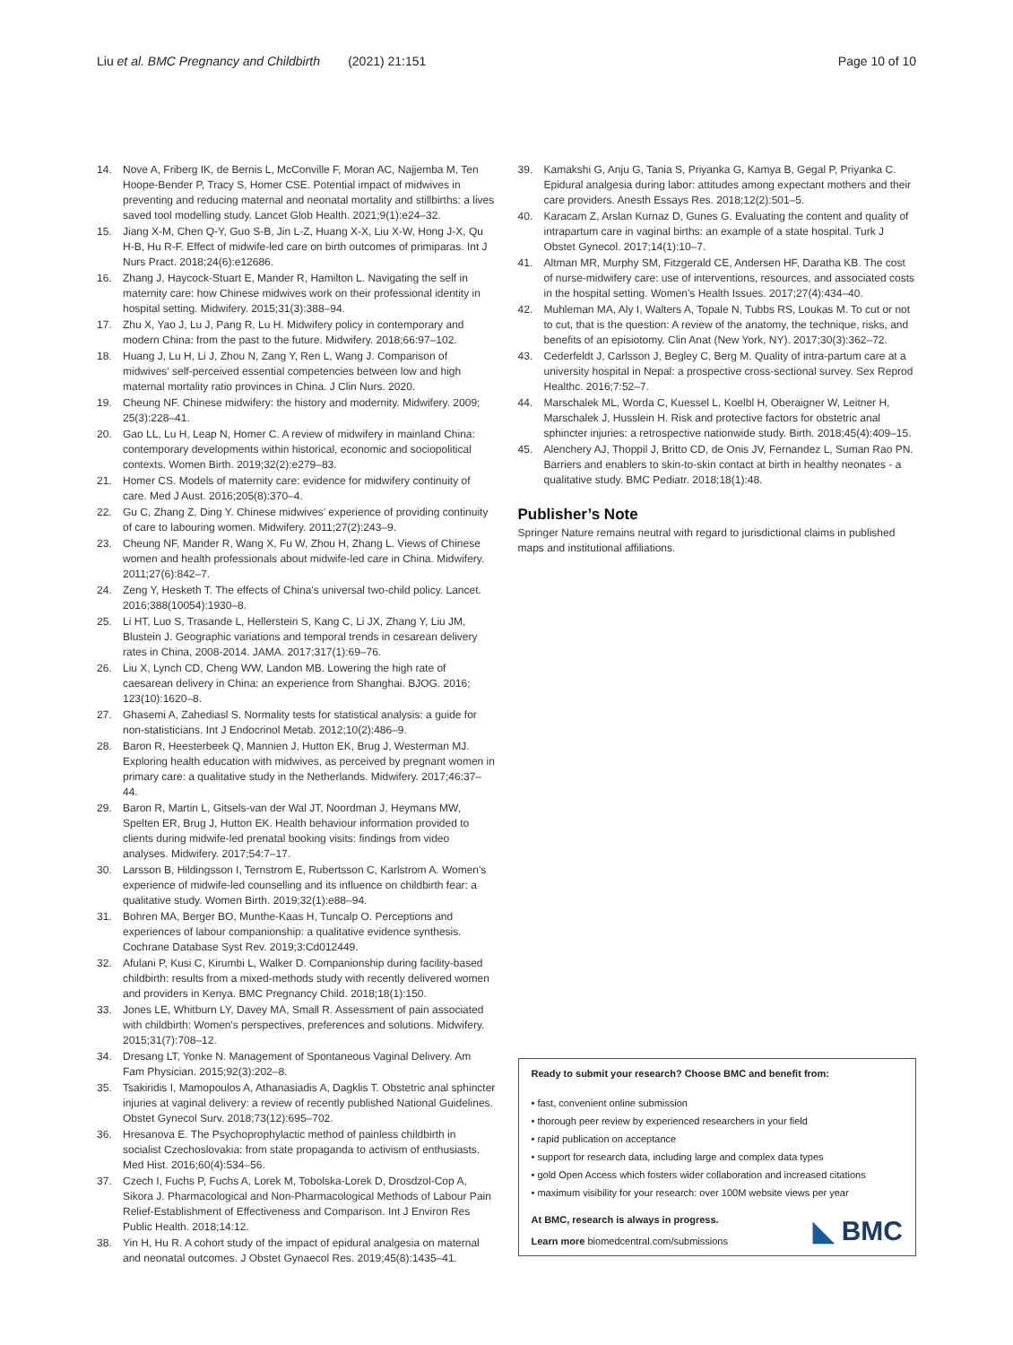Liu et al. BMC Pregnancy and Childbirth (2021) 21:151 Page 10 of 10
14. Nove A, Friberg IK, de Bernis L, McConville F, Moran AC, Najjemba M, Ten Hoope-Bender P, Tracy S, Homer CSE. Potential impact of midwives in preventing and reducing maternal and neonatal mortality and stillbirths: a lives saved tool modelling study. Lancet Glob Health. 2021;9(1):e24–32.
15. Jiang X-M, Chen Q-Y, Guo S-B, Jin L-Z, Huang X-X, Liu X-W, Hong J-X, Qu H-B, Hu R-F. Effect of midwife-led care on birth outcomes of primiparas. Int J Nurs Pract. 2018;24(6):e12686.
16. Zhang J, Haycock-Stuart E, Mander R, Hamilton L. Navigating the self in maternity care: how Chinese midwives work on their professional identity in hospital setting. Midwifery. 2015;31(3):388–94.
17. Zhu X, Yao J, Lu J, Pang R, Lu H. Midwifery policy in contemporary and modern China: from the past to the future. Midwifery. 2018;66:97–102.
18. Huang J, Lu H, Li J, Zhou N, Zang Y, Ren L, Wang J. Comparison of midwives' self-perceived essential competencies between low and high maternal mortality ratio provinces in China. J Clin Nurs. 2020.
19. Cheung NF. Chinese midwifery: the history and modernity. Midwifery. 2009; 25(3):228–41.
20. Gao LL, Lu H, Leap N, Homer C. A review of midwifery in mainland China: contemporary developments within historical, economic and sociopolitical contexts. Women Birth. 2019;32(2):e279–83.
21. Homer CS. Models of maternity care: evidence for midwifery continuity of care. Med J Aust. 2016;205(8):370–4.
22. Gu C, Zhang Z, Ding Y. Chinese midwives' experience of providing continuity of care to labouring women. Midwifery. 2011;27(2):243–9.
23. Cheung NF, Mander R, Wang X, Fu W, Zhou H, Zhang L. Views of Chinese women and health professionals about midwife-led care in China. Midwifery. 2011;27(6):842–7.
24. Zeng Y, Hesketh T. The effects of China's universal two-child policy. Lancet. 2016;388(10054):1930–8.
25. Li HT, Luo S, Trasande L, Hellerstein S, Kang C, Li JX, Zhang Y, Liu JM, Blustein J. Geographic variations and temporal trends in cesarean delivery rates in China, 2008-2014. JAMA. 2017;317(1):69–76.
26. Liu X, Lynch CD, Cheng WW, Landon MB. Lowering the high rate of caesarean delivery in China: an experience from Shanghai. BJOG. 2016; 123(10):1620–8.
27. Ghasemi A, Zahediasl S. Normality tests for statistical analysis: a guide for non-statisticians. Int J Endocrinol Metab. 2012;10(2):486–9.
28. Baron R, Heesterbeek Q, Mannien J, Hutton EK, Brug J, Westerman MJ. Exploring health education with midwives, as perceived by pregnant women in primary care: a qualitative study in the Netherlands. Midwifery. 2017;46:37–44.
29. Baron R, Martin L, Gitsels-van der Wal JT, Noordman J, Heymans MW, Spelten ER, Brug J, Hutton EK. Health behaviour information provided to clients during midwife-led prenatal booking visits: findings from video analyses. Midwifery. 2017;54:7–17.
30. Larsson B, Hildingsson I, Ternstrom E, Rubertsson C, Karlstrom A. Women's experience of midwife-led counselling and its influence on childbirth fear: a qualitative study. Women Birth. 2019;32(1):e88–94.
31. Bohren MA, Berger BO, Munthe-Kaas H, Tuncalp O. Perceptions and experiences of labour companionship: a qualitative evidence synthesis. Cochrane Database Syst Rev. 2019;3:Cd012449.
32. Afulani P, Kusi C, Kirumbi L, Walker D. Companionship during facility-based childbirth: results from a mixed-methods study with recently delivered women and providers in Kenya. BMC Pregnancy Child. 2018;18(1):150.
33. Jones LE, Whitburn LY, Davey MA, Small R. Assessment of pain associated with childbirth: Women's perspectives, preferences and solutions. Midwifery. 2015;31(7):708–12.
34. Dresang LT, Yonke N. Management of Spontaneous Vaginal Delivery. Am Fam Physician. 2015;92(3):202–8.
35. Tsakiridis I, Mamopoulos A, Athanasiadis A, Dagklis T. Obstetric anal sphincter injuries at vaginal delivery: a review of recently published National Guidelines. Obstet Gynecol Surv. 2018;73(12):695–702.
36. Hresanova E. The Psychoprophylactic method of painless childbirth in socialist Czechoslovakia: from state propaganda to activism of enthusiasts. Med Hist. 2016;60(4):534–56.
37. Czech I, Fuchs P, Fuchs A, Lorek M, Tobolska-Lorek D, Drosdzol-Cop A, Sikora J. Pharmacological and Non-Pharmacological Methods of Labour Pain Relief-Establishment of Effectiveness and Comparison. Int J Environ Res Public Health. 2018;14:12.
38. Yin H, Hu R. A cohort study of the impact of epidural analgesia on maternal and neonatal outcomes. J Obstet Gynaecol Res. 2019;45(8):1435–41.
39. Kamakshi G, Anju G, Tania S, Priyanka G, Kamya B, Gegal P, Priyanka C. Epidural analgesia during labor: attitudes among expectant mothers and their care providers. Anesth Essays Res. 2018;12(2):501–5.
40. Karacam Z, Arslan Kurnaz D, Gunes G. Evaluating the content and quality of intrapartum care in vaginal births: an example of a state hospital. Turk J Obstet Gynecol. 2017;14(1):10–7.
41. Altman MR, Murphy SM, Fitzgerald CE, Andersen HF, Daratha KB. The cost of nurse-midwifery care: use of interventions, resources, and associated costs in the hospital setting. Women's Health Issues. 2017;27(4):434–40.
42. Muhleman MA, Aly I, Walters A, Topale N, Tubbs RS, Loukas M. To cut or not to cut, that is the question: A review of the anatomy, the technique, risks, and benefits of an episiotomy. Clin Anat (New York, NY). 2017;30(3):362–72.
43. Cederfeldt J, Carlsson J, Begley C, Berg M. Quality of intra-partum care at a university hospital in Nepal: a prospective cross-sectional survey. Sex Reprod Healthc. 2016;7:52–7.
44. Marschalek ML, Worda C, Kuessel L, Koelbl H, Oberaigner W, Leitner H, Marschalek J, Husslein H. Risk and protective factors for obstetric anal sphincter injuries: a retrospective nationwide study. Birth. 2018;45(4):409–15.
45. Alenchery AJ, Thoppil J, Britto CD, de Onis JV, Fernandez L, Suman Rao PN. Barriers and enablers to skin-to-skin contact at birth in healthy neonates - a qualitative study. BMC Pediatr. 2018;18(1):48.
Publisher’s Note
Springer Nature remains neutral with regard to jurisdictional claims in published maps and institutional affiliations.
Ready to submit your research? Choose BMC and benefit from:
• fast, convenient online submission
• thorough peer review by experienced researchers in your field
• rapid publication on acceptance
• support for research data, including large and complex data types
• gold Open Access which fosters wider collaboration and increased citations
• maximum visibility for your research: over 100M website views per year
At BMC, research is always in progress.
Learn more biomedcentral.com/submissions
◣ BMC